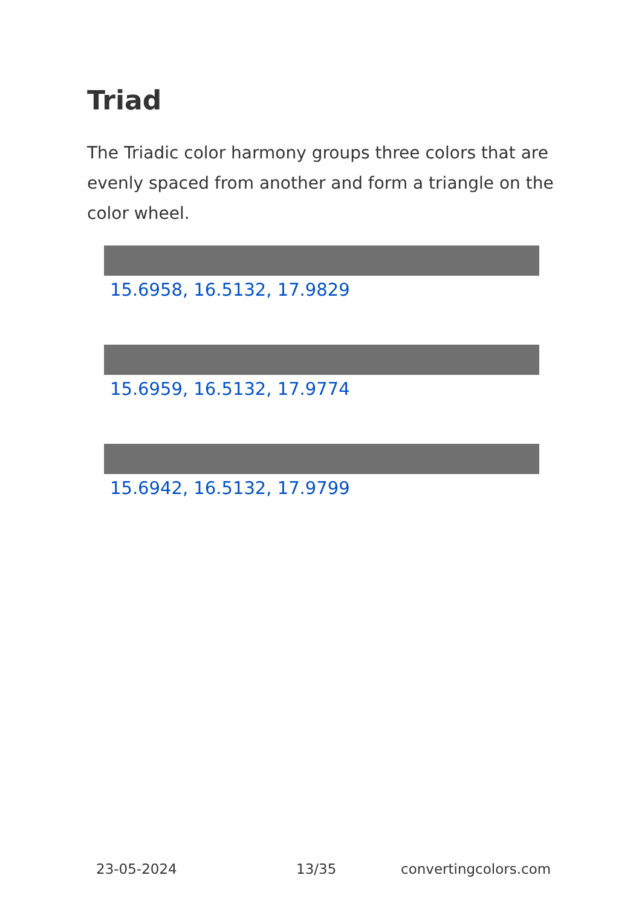Triad
The Triadic color harmony groups three colors that are evenly spaced from another and form a triangle on the color wheel.
15.6958, 16.5132, 17.9829
15.6959, 16.5132, 17.9774
15.6942, 16.5132, 17.9799
23-05-2024 13/35 convertingcolors.com